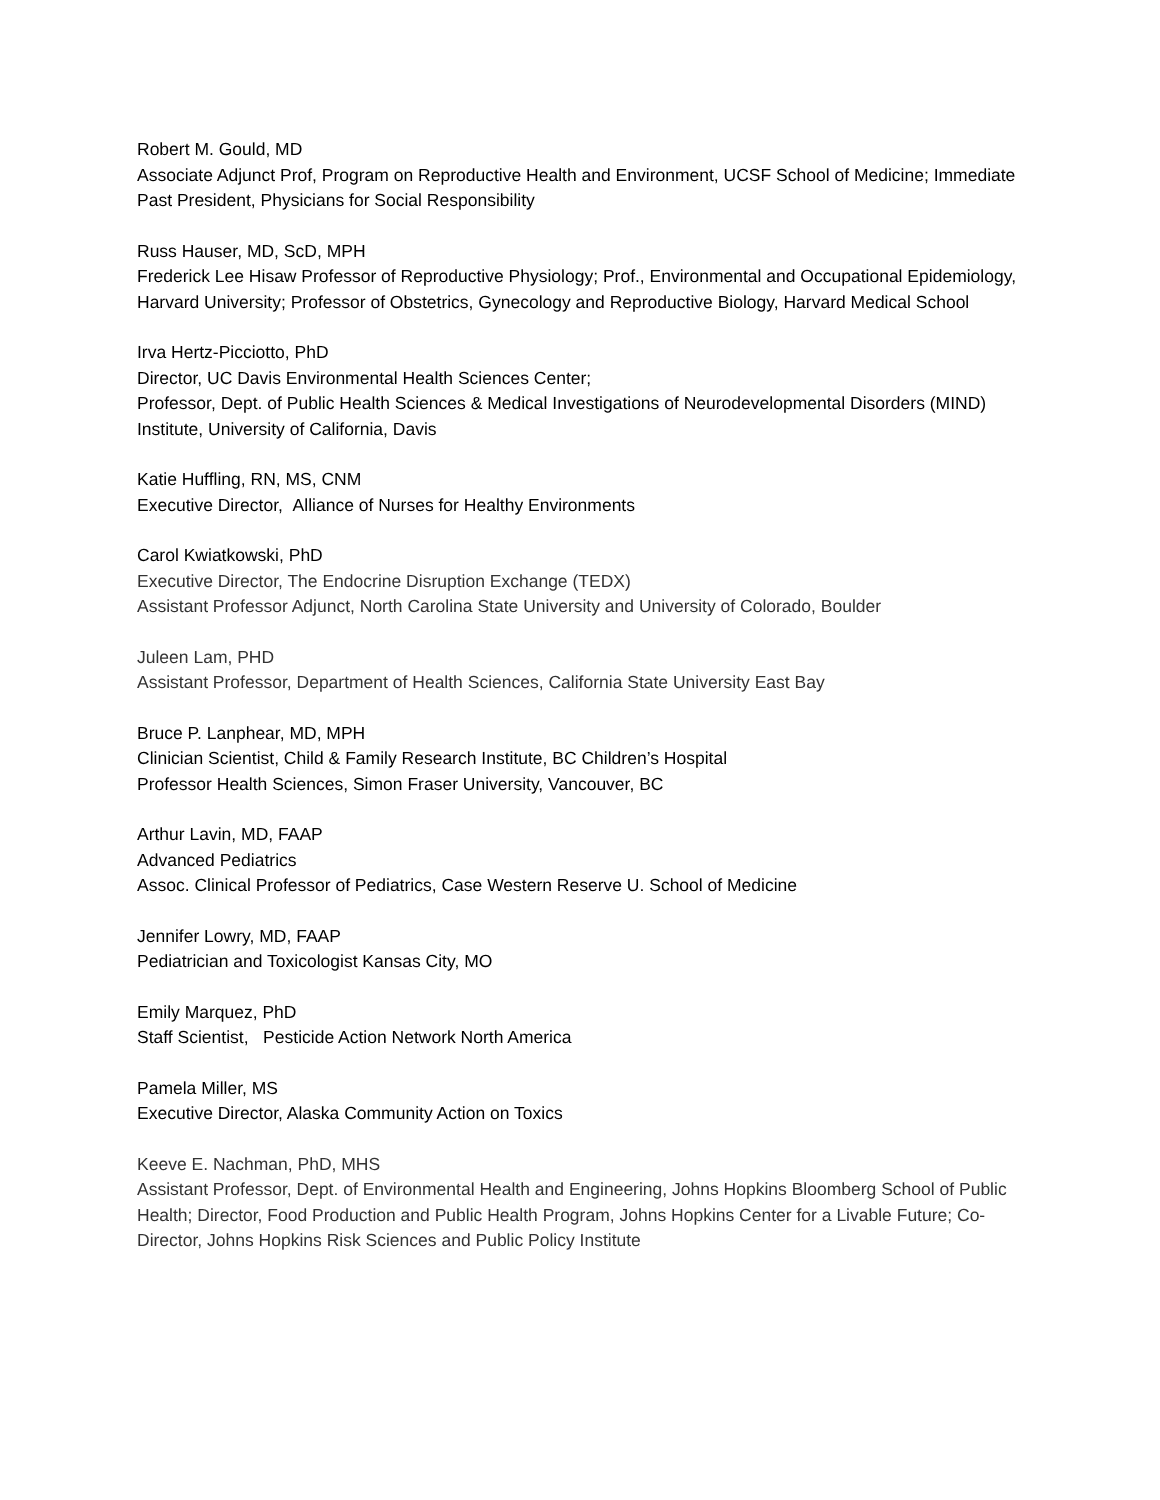Robert M. Gould, MD
Associate Adjunct Prof, Program on Reproductive Health and Environment, UCSF School of Medicine; Immediate Past President, Physicians for Social Responsibility
Russ Hauser, MD, ScD, MPH
Frederick Lee Hisaw Professor of Reproductive Physiology; Prof., Environmental and Occupational Epidemiology, Harvard University; Professor of Obstetrics, Gynecology and Reproductive Biology, Harvard Medical School
Irva Hertz-Picciotto, PhD
Director, UC Davis Environmental Health Sciences Center;
Professor, Dept. of Public Health Sciences & Medical Investigations of Neurodevelopmental Disorders (MIND) Institute, University of California, Davis
Katie Huffling, RN, MS, CNM
Executive Director, Alliance of Nurses for Healthy Environments
Carol Kwiatkowski, PhD
Executive Director, The Endocrine Disruption Exchange (TEDX)
Assistant Professor Adjunct, North Carolina State University and University of Colorado, Boulder
Juleen Lam, PHD
Assistant Professor, Department of Health Sciences, California State University East Bay
Bruce P. Lanphear, MD, MPH
Clinician Scientist, Child & Family Research Institute, BC Children’s Hospital
Professor Health Sciences, Simon Fraser University, Vancouver, BC
Arthur Lavin, MD, FAAP
Advanced Pediatrics
Assoc. Clinical Professor of Pediatrics, Case Western Reserve U. School of Medicine
Jennifer Lowry, MD, FAAP
Pediatrician and Toxicologist Kansas City, MO
Emily Marquez, PhD
Staff Scientist, Pesticide Action Network North America
Pamela Miller, MS
Executive Director, Alaska Community Action on Toxics
Keeve E. Nachman, PhD, MHS
Assistant Professor, Dept. of Environmental Health and Engineering, Johns Hopkins Bloomberg School of Public Health; Director, Food Production and Public Health Program, Johns Hopkins Center for a Livable Future; Co-Director, Johns Hopkins Risk Sciences and Public Policy Institute